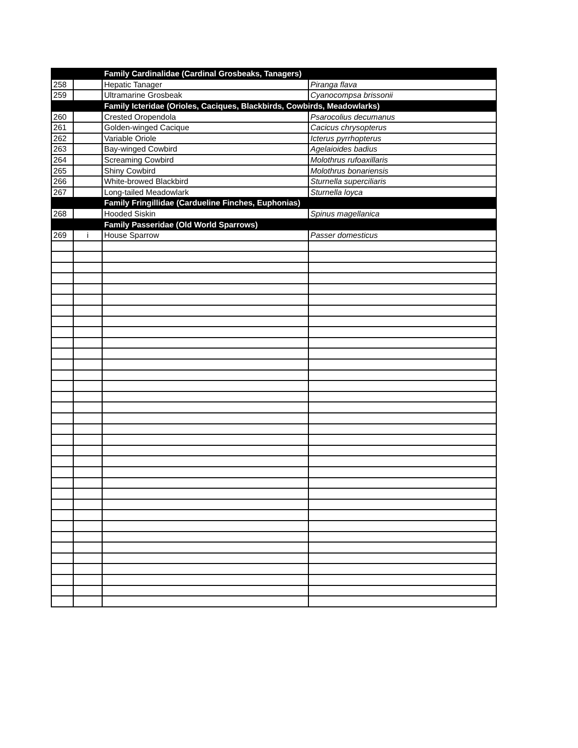| | | Family Cardinalidae (Cardinal Grosbeaks, Tanagers) | |
| 258 | | Hepatic Tanager | Piranga flava |
| 259 | | Ultramarine Grosbeak | Cyanocompsa brissonii |
| | | Family Icteridae (Orioles, Caciques, Blackbirds, Cowbirds, Meadowlarks) | |
| 260 | | Crested Oropendola | Psarocolius decumanus |
| 261 | | Golden-winged Cacique | Cacicus chrysopterus |
| 262 | | Variable Oriole | Icterus pyrrhopterus |
| 263 | | Bay-winged Cowbird | Agelaioides badius |
| 264 | | Screaming Cowbird | Molothrus rufoaxillaris |
| 265 | | Shiny Cowbird | Molothrus bonariensis |
| 266 | | White-browed Blackbird | Sturnella superciliaris |
| 267 | | Long-tailed Meadowlark | Sturnella loyca |
| | | Family Fringillidae (Cardueline Finches, Euphonias) | |
| 268 | | Hooded Siskin | Spinus magellanica |
| | | Family Passeridae (Old World Sparrows) | |
| 269 | i | House Sparrow | Passer domesticus |